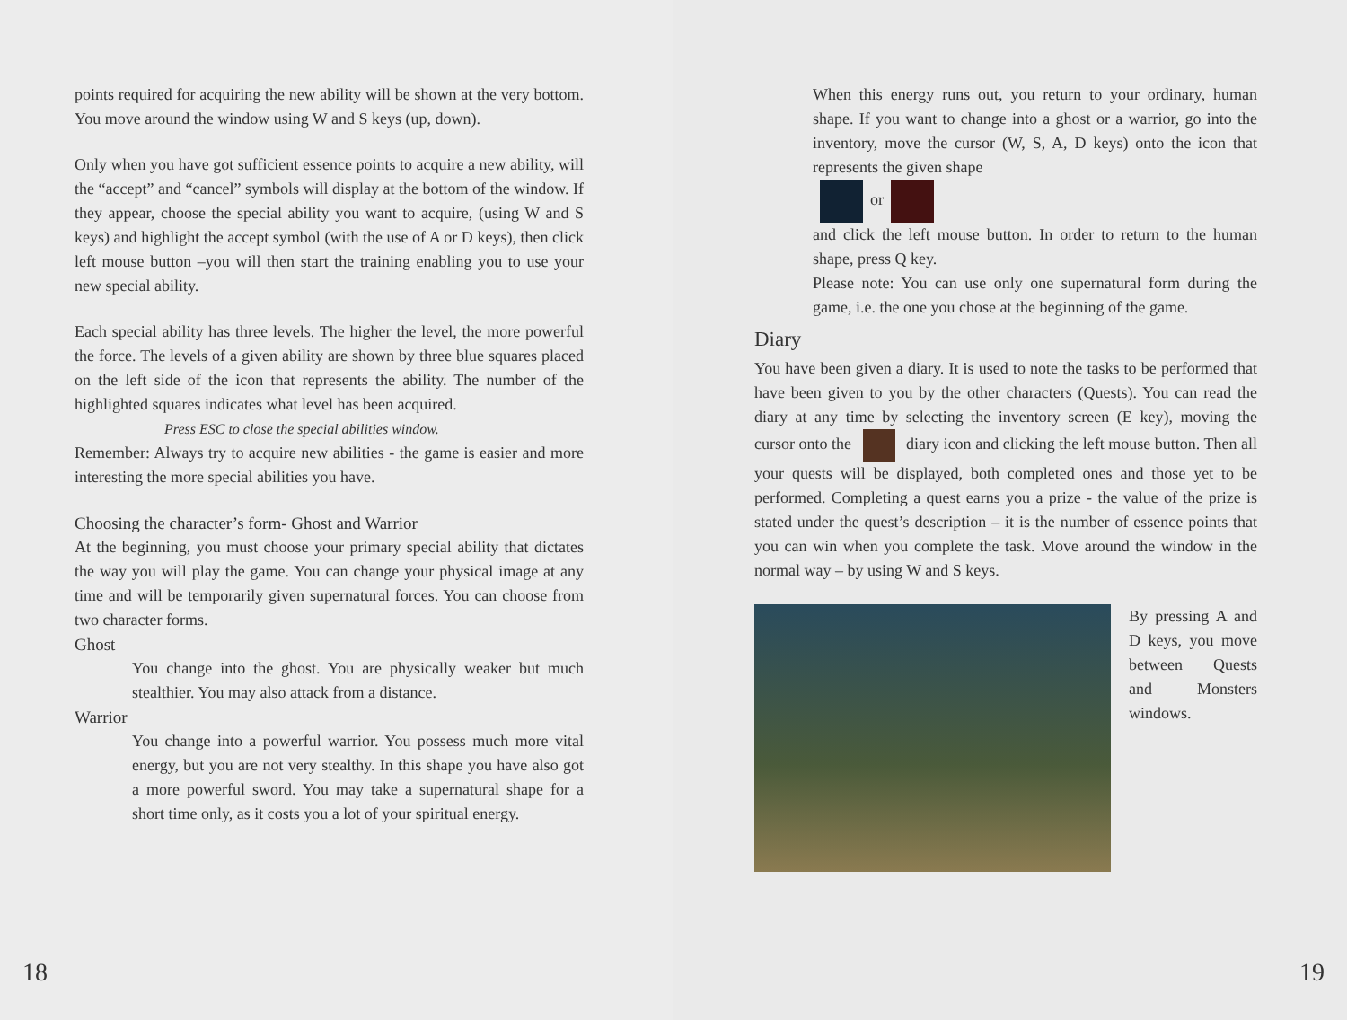points required for acquiring the new ability will be shown at the very bottom. You move around the window using W and S keys (up, down).
Only when you have got sufficient essence points to acquire a new ability, will the “accept” and “cancel” symbols will display at the bottom of the window. If they appear, choose the special ability you want to acquire, (using W and S keys) and highlight the accept symbol (with the use of A or D keys), then click left mouse button –you will then start the training enabling you to use your new special ability.
Each special ability has three levels. The higher the level, the more powerful the force. The levels of a given ability are shown by three blue squares placed on the left side of the icon that represents the ability. The number of the highlighted squares indicates what level has been acquired.
Press ESC to close the special abilities window.
Remember: Always try to acquire new abilities - the game is easier and more interesting the more special abilities you have.
Choosing the character’s form- Ghost and Warrior
At the beginning, you must choose your primary special ability that dictates the way you will play the game. You can change your physical image at any time and will be temporarily given supernatural forces. You can choose from two character forms.
Ghost
You change into the ghost. You are physically weaker but much stealthier. You may also attack from a distance.
Warrior
You change into a powerful warrior. You possess much more vital energy, but you are not very stealthy. In this shape you have also got a more powerful sword. You may take a supernatural shape for a short time only, as it costs you a lot of your spiritual energy.
18
When this energy runs out, you return to your ordinary, human shape. If you want to change into a ghost or a warrior, go into the inventory, move the cursor (W, S, A, D keys) onto the icon that represents the given shape
or
and click the left mouse button. In order to return to the human shape, press Q key.
Please note: You can use only one supernatural form during the game, i.e. the one you chose at the beginning of the game.
Diary
You have been given a diary. It is used to note the tasks to be performed that have been given to you by the other characters (Quests). You can read the diary at any time by selecting the inventory screen (E key), moving the cursor onto the diary icon and clicking the left mouse button. Then all your quests will be displayed, both completed ones and those yet to be performed. Completing a quest earns you a prize - the value of the prize is stated under the quest’s description – it is the number of essence points that you can win when you complete the task. Move around the window in the normal way – by using W and S keys.
By pressing A and D keys, you move between Quests and Monsters windows.
19